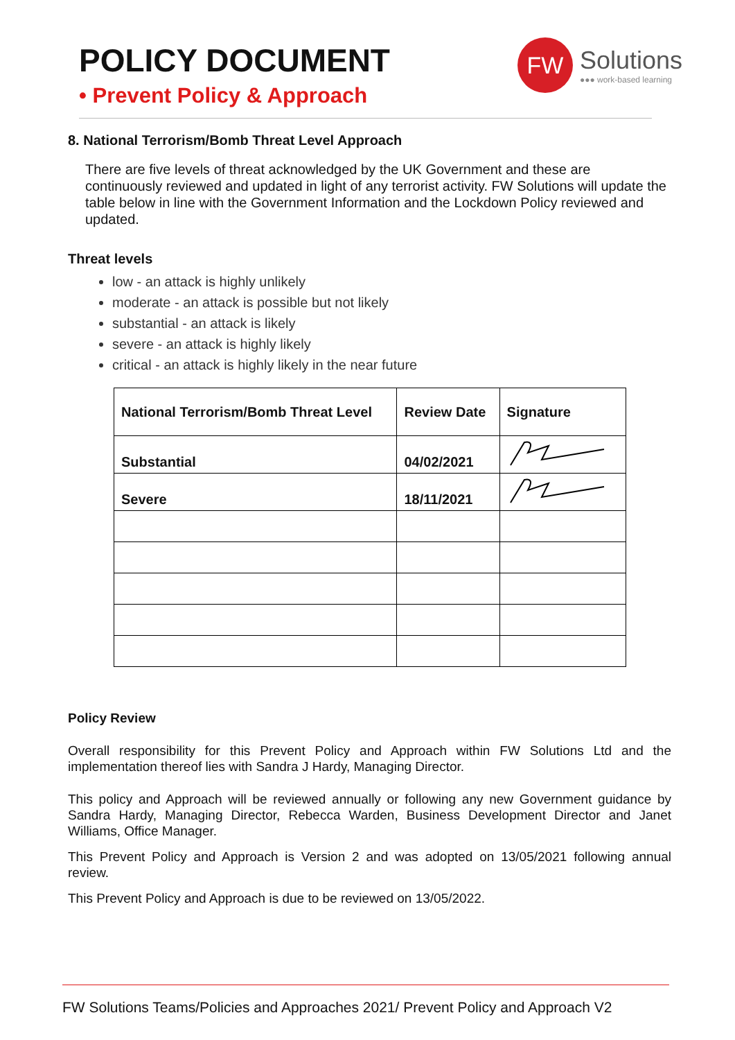POLICY DOCUMENT
• Prevent Policy & Approach
FW
Solutions
●●● work-based learning
8. National Terrorism/Bomb Threat Level Approach
There are five levels of threat acknowledged by the UK Government and these are continuously reviewed and updated in light of any terrorist activity. FW Solutions will update the table below in line with the Government Information and the Lockdown Policy reviewed and updated.
Threat levels
low - an attack is highly unlikely
moderate - an attack is possible but not likely
substantial - an attack is likely
severe - an attack is highly likely
critical - an attack is highly likely in the near future
| National Terrorism/Bomb Threat Level | Review Date | Signature |
| --- | --- | --- |
| Substantial | 04/02/2021 | |
| Severe | 18/11/2021 | |
Policy Review
Overall responsibility for this Prevent Policy and Approach within FW Solutions Ltd and the implementation thereof lies with Sandra J Hardy, Managing Director.
This policy and Approach will be reviewed annually or following any new Government guidance by Sandra Hardy, Managing Director, Rebecca Warden, Business Development Director and Janet Williams, Office Manager.
This Prevent Policy and Approach is Version 2 and was adopted on 13/05/2021 following annual review.
This Prevent Policy and Approach is due to be reviewed on 13/05/2022.
FW Solutions Teams/Policies and Approaches 2021/ Prevent Policy and Approach V2